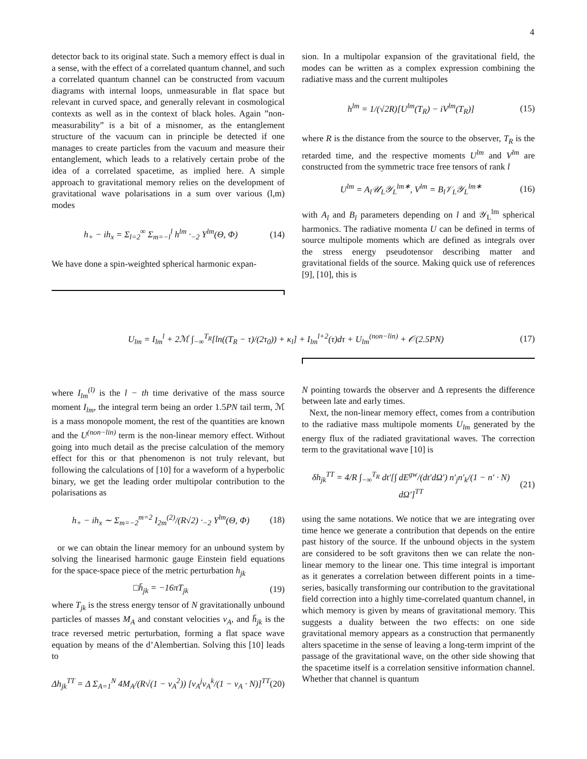4
detector back to its original state. Such a memory effect is dual in a sense, with the effect of a correlated quantum channel, and such a correlated quantum channel can be constructed from vacuum diagrams with internal loops, unmeasurable in flat space but relevant in curved space, and generally relevant in cosmological contexts as well as in the context of black holes. Again ”non-measurability” is a bit of a misnomer, as the entanglement structure of the vacuum can in principle be detected if one manages to create particles from the vacuum and measure their entanglement, which leads to a relatively certain probe of the idea of a correlated spacetime, as implied here. A simple approach to gravitational memory relies on the development of gravitational wave polarisations in a sum over various (l,m) modes
h<sub>+</sub> − ih<sub>x</sub> = Σ<sub>l=2</sub><sup>∞</sup> Σ<sub>m=−l</sub><sup>l</sup> h<sup>lm</sup> ·<sub>−2</sub> Y<sup>lm</sup>(Θ, Φ) (14)
We have done a spin-weighted spherical harmonic expan-
sion. In a multipolar expansion of the gravitational field, the modes can be written as a complex expression combining the radiative mass and the current multipoles
h<sup>lm</sup> = 1/(√2R)[U<sup>lm</sup>(T<sub>R</sub>) − iV<sup>lm</sup>(T<sub>R</sub>)] (15)
where R is the distance from the source to the observer, T<sub>R</sub> is the retarded time, and the respective moments U<sup>lm</sup> and V<sup>lm</sup> are constructed from the symmetric trace free tensors of rank l
U<sup>lm</sup> = A<sub>l</sub>𝒰<sub>L</sub>𝒴<sub>L</sub><sup>lm∗</sup>, V<sup>lm</sup> = B<sub>l</sub>𝒱<sub>L</sub>𝒴<sub>L</sub><sup>lm∗</sup> (16)
with A<sub>l</sub> and B<sub>l</sub> parameters depending on l and 𝒴<sub>L</sub><sup>lm</sup> spherical harmonics. The radiative momenta U can be defined in terms of source multipole moments which are defined as integrals over the stress energy pseudotensor describing matter and gravitational fields of the source. Making quick use of references [9], [10], this is
U<sub>lm</sub> = I<sub>lm</sub><sup>l</sup> + 2ℳ ∫<sub>−∞</sub><sup>T<sub>R</sub></sup>[ln((T<sub>R</sub> − τ)/(2τ<sub>0</sub>)) + κ<sub>l</sub>] + I<sub>lm</sub><sup>l+2</sup>(τ)dτ + U<sub>lm</sub><sup>(non−lin)</sup> + 𝒪(2.5PN) (17)
where I<sub>lm</sub><sup>(l)</sup> is the l − th time derivative of the mass source moment I<sub>lm</sub>, the integral term being an order 1.5PN tail term, ℳ is a mass monopole moment, the rest of the quantities are known and the U<sup>(non−lin)</sup> term is the non-linear memory effect. Without going into much detail as the precise calculation of the memory effect for this or that phenomenon is not truly relevant, but following the calculations of [10] for a waveform of a hyperbolic binary, we get the leading order multipolar contribution to the polarisations as
h<sub>+</sub> − ih<sub>x</sub> ∼ Σ<sub>m=−2</sub><sup>m=2</sup> I<sub>2m</sub><sup>(2)</sup>/(R√2) ·<sub>−2</sub> Y<sup>lm</sup>(Θ, Φ) (18)
or we can obtain the linear memory for an unbound system by solving the linearised harmonic gauge Einstein field equations for the space-space piece of the metric perturbation h<sub>jk</sub>
□h̄<sub>jk</sub> = −16πT<sub>jk</sub> (19)
where T<sub>jk</sub> is the stress energy tensor of N gravitationally unbound particles of masses M<sub>A</sub> and constant velocities v<sub>A</sub>, and h̄<sub>jk</sub> is the trace reversed metric perturbation, forming a flat space wave equation by means of the d’Alembertian. Solving this [10] leads to
Δh<sub>jk</sub><sup>TT</sup> = Δ Σ<sub>A=1</sub><sup>N</sup> 4M<sub>A</sub>/(R√(1 − v<sub>A</sub><sup>2</sup>)) [v<sub>A</sub><sup>j</sup>v<sub>A</sub><sup>k</sup>/(1 − v<sub>A</sub> · N)]<sup>TT</sup> (20)
N pointing towards the observer and Δ represents the difference between late and early times.
Next, the non-linear memory effect, comes from a contribution to the radiative mass multipole moments U<sub>lm</sub> generated by the energy flux of the radiated gravitational waves. The correction term to the gravitational wave [10] is
δh<sub>jk</sub><sup>TT</sup> = 4/R ∫<sub>−∞</sub><sup>T<sub>R</sub></sup> dt′[∫ dE<sup>gw</sup>/(dt′dΩ′) n′<sub>j</sub>n′<sub>k</sub>/(1 − n′ · N) dΩ′]<sup>TT</sup> (21)
using the same notations. We notice that we are integrating over time hence we generate a contribution that depends on the entire past history of the source. If the unbound objects in the system are considered to be soft gravitons then we can relate the non-linear memory to the linear one. This time integral is important as it generates a correlation between different points in a time-series, basically transforming our contribution to the gravitational field correction into a highly time-correlated quantum channel, in which memory is given by means of gravitational memory. This suggests a duality between the two effects: on one side gravitational memory appears as a construction that permanently alters spacetime in the sense of leaving a long-term imprint of the passage of the gravitational wave, on the other side showing that the spacetime itself is a correlation sensitive information channel. Whether that channel is quantum